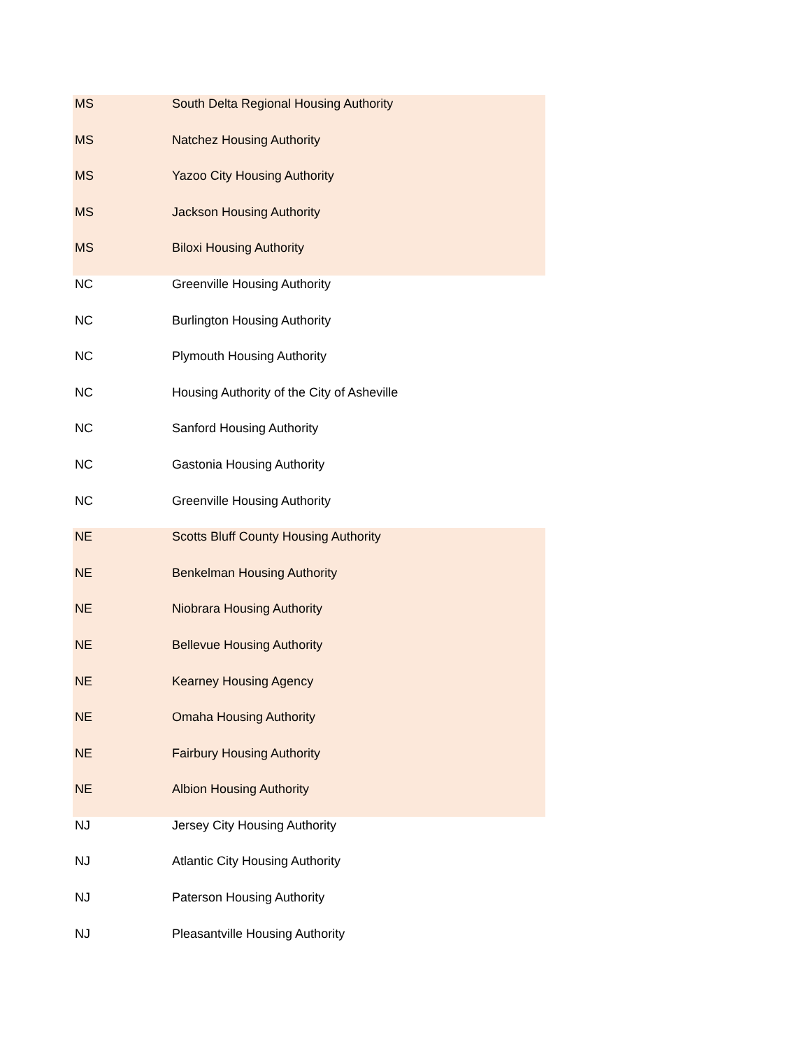| MS | South Delta Regional Housing Authority |
| MS | Natchez Housing Authority |
| MS | Yazoo City Housing Authority |
| MS | Jackson Housing Authority |
| MS | Biloxi Housing Authority |
| NC | Greenville Housing Authority |
| NC | Burlington Housing Authority |
| NC | Plymouth Housing Authority |
| NC | Housing Authority of the City of Asheville |
| NC | Sanford Housing Authority |
| NC | Gastonia Housing Authority |
| NC | Greenville Housing Authority |
| NE | Scotts Bluff County Housing Authority |
| NE | Benkelman Housing Authority |
| NE | Niobrara Housing Authority |
| NE | Bellevue Housing Authority |
| NE | Kearney Housing Agency |
| NE | Omaha Housing Authority |
| NE | Fairbury Housing Authority |
| NE | Albion Housing Authority |
| NJ | Jersey City Housing Authority |
| NJ | Atlantic City Housing Authority |
| NJ | Paterson Housing Authority |
| NJ | Pleasantville Housing Authority |